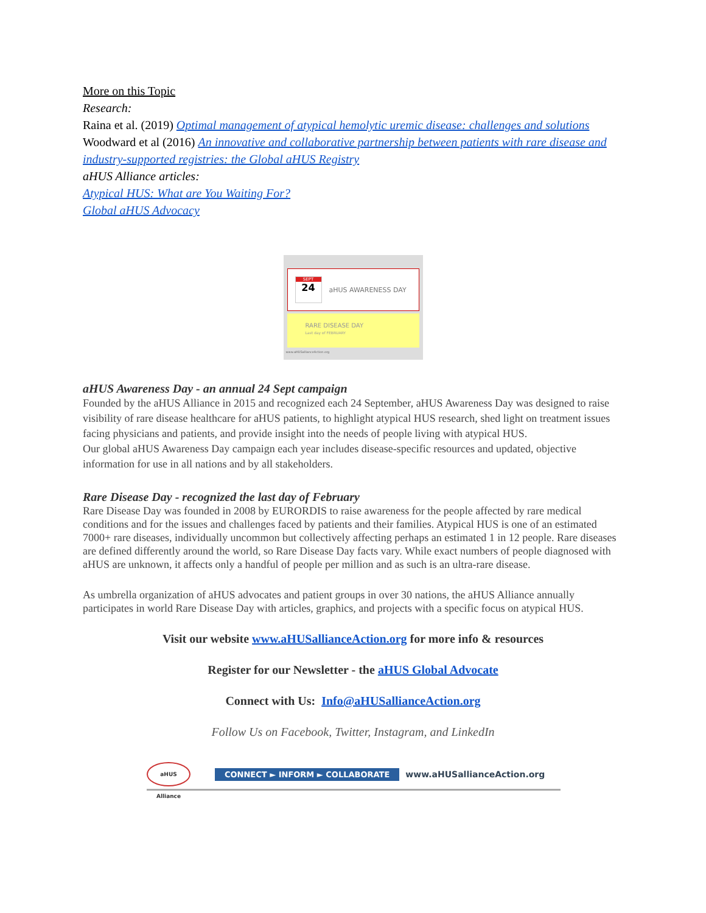More on this Topic
Research:
Raina et al. (2019) Optimal management of atypical hemolytic uremic disease: challenges and solutions
Woodward et al (2016) An innovative and collaborative partnership between patients with rare disease and industry-supported registries: the Global aHUS Registry
aHUS Alliance articles:
Atypical HUS: What are You Waiting For?
Global aHUS Advocacy
SEPT
24
aHUS AWARENESS DAY
RARE DISEASE DAY
Last day of FEBRUARY
www.aHUSallianceAction.org
aHUS Awareness Day - an annual 24 Sept campaign
Founded by the aHUS Alliance in 2015 and recognized each 24 September, aHUS Awareness Day was designed to raise visibility of rare disease healthcare for aHUS patients, to highlight atypical HUS research, shed light on treatment issues facing physicians and patients, and provide insight into the needs of people living with atypical HUS.
Our global aHUS Awareness Day campaign each year includes disease-specific resources and updated, objective information for use in all nations and by all stakeholders.
Rare Disease Day - recognized the last day of February
Rare Disease Day was founded in 2008 by EURORDIS to raise awareness for the people affected by rare medical conditions and for the issues and challenges faced by patients and their families. Atypical HUS is one of an estimated 7000+ rare diseases, individually uncommon but collectively affecting perhaps an estimated 1 in 12 people. Rare diseases are defined differently around the world, so Rare Disease Day facts vary. While exact numbers of people diagnosed with aHUS are unknown, it affects only a handful of people per million and as such is an ultra-rare disease.
As umbrella organization of aHUS advocates and patient groups in over 30 nations, the aHUS Alliance annually participates in world Rare Disease Day with articles, graphics, and projects with a specific focus on atypical HUS.
Visit our website www.aHUSallianceAction.org for more info & resources
Register for our Newsletter - the aHUS Global Advocate
Connect with Us: Info@aHUSallianceAction.org
Follow Us on Facebook, Twitter, Instagram, and LinkedIn
aHUS Alliance
CONNECT ► INFORM ► COLLABORATE
www.aHUSallianceAction.org